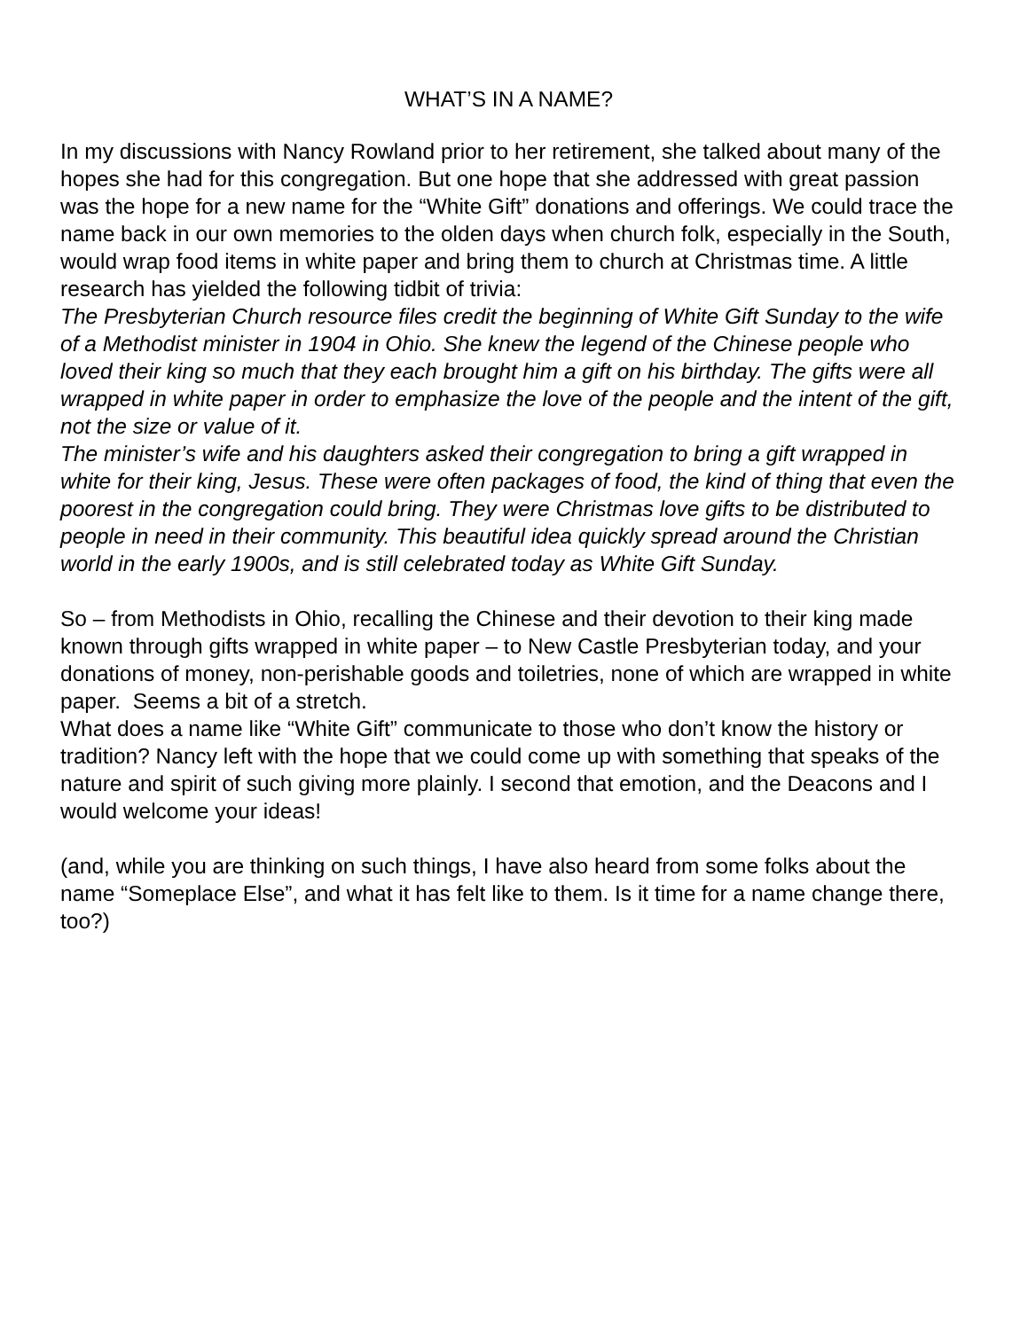WHAT’S IN A NAME?
In my discussions with Nancy Rowland prior to her retirement, she talked about many of the hopes she had for this congregation. But one hope that she addressed with great passion was the hope for a new name for the “White Gift” donations and offerings. We could trace the name back in our own memories to the olden days when church folk, especially in the South, would wrap food items in white paper and bring them to church at Christmas time. A little research has yielded the following tidbit of trivia:
The Presbyterian Church resource files credit the beginning of White Gift Sunday to the wife of a Methodist minister in 1904 in Ohio. She knew the legend of the Chinese people who loved their king so much that they each brought him a gift on his birthday. The gifts were all wrapped in white paper in order to emphasize the love of the people and the intent of the gift, not the size or value of it.
The minister’s wife and his daughters asked their congregation to bring a gift wrapped in white for their king, Jesus. These were often packages of food, the kind of thing that even the poorest in the congregation could bring. They were Christmas love gifts to be distributed to people in need in their community. This beautiful idea quickly spread around the Christian world in the early 1900s, and is still celebrated today as White Gift Sunday.
So – from Methodists in Ohio, recalling the Chinese and their devotion to their king made known through gifts wrapped in white paper – to New Castle Presbyterian today, and your donations of money, non-perishable goods and toiletries, none of which are wrapped in white paper. Seems a bit of a stretch.
What does a name like “White Gift” communicate to those who don’t know the history or tradition? Nancy left with the hope that we could come up with something that speaks of the nature and spirit of such giving more plainly. I second that emotion, and the Deacons and I would welcome your ideas!
(and, while you are thinking on such things, I have also heard from some folks about the name “Someplace Else”, and what it has felt like to them. Is it time for a name change there, too?)